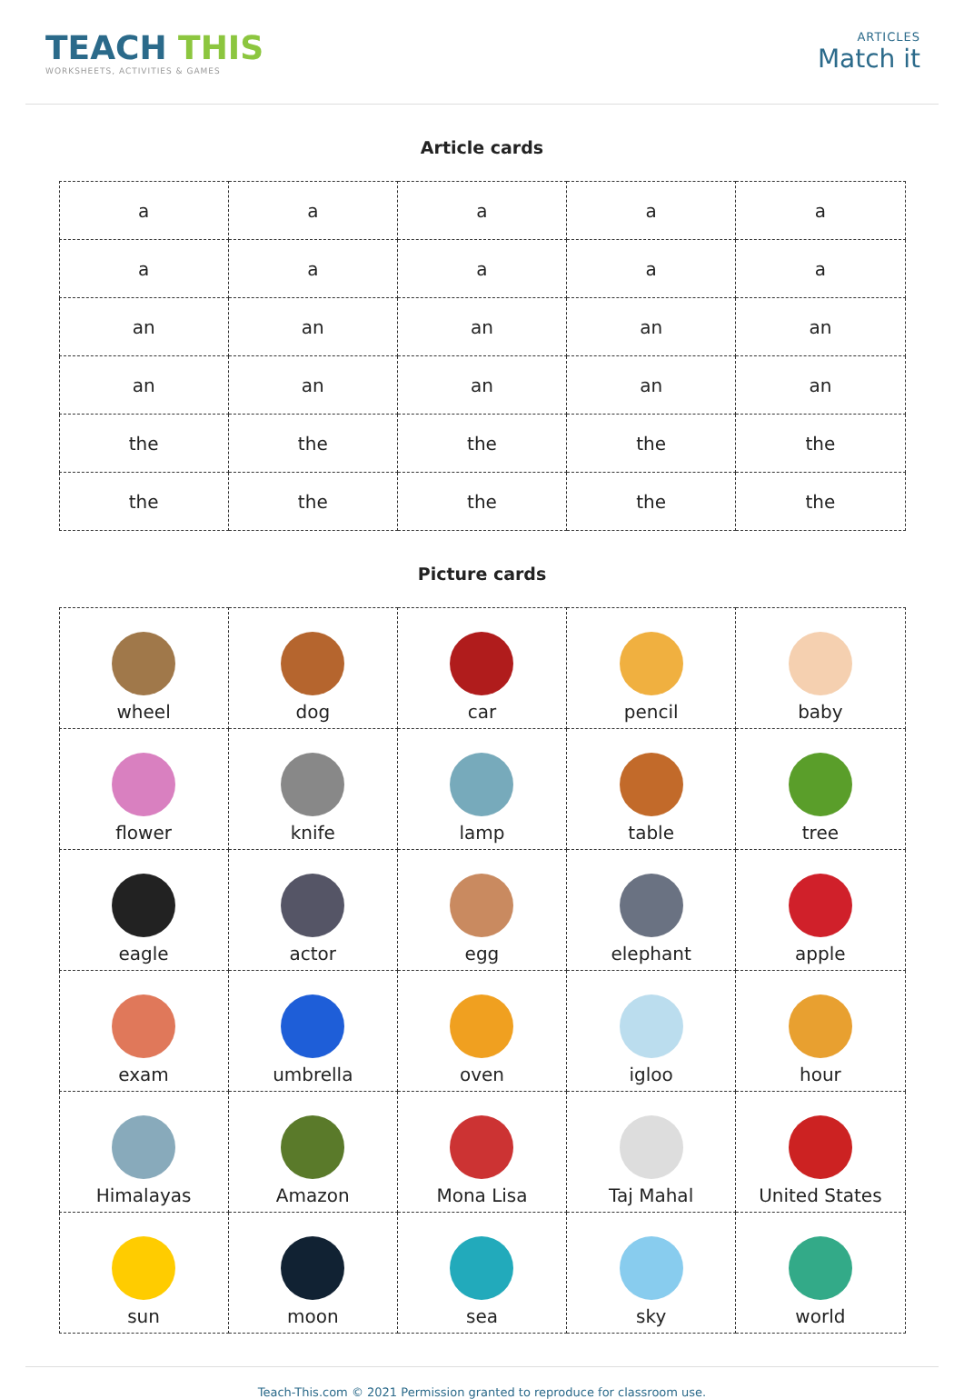TEACH THIS
WORKSHEETS, ACTIVITIES & GAMES
ARTICLES
Match it
Article cards
| a | a | a | a | a |
| a | a | a | a | a |
| an | an | an | an | an |
| an | an | an | an | an |
| the | the | the | the | the |
| the | the | the | the | the |
Picture cards
| wheel | dog | car | pencil | baby |
| flower | knife | lamp | table | tree |
| eagle | actor | egg | elephant | apple |
| exam | umbrella | oven | igloo | hour |
| Himalayas | Amazon | Mona Lisa | Taj Mahal | United States |
| sun | moon | sea | sky | world |
Teach-This.com © 2021 Permission granted to reproduce for classroom use.